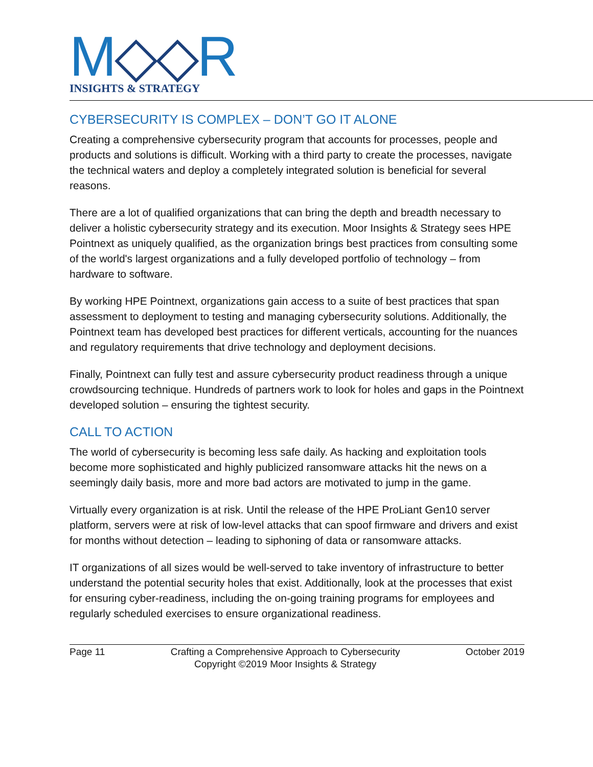M◇◇R
INSIGHTS & STRATEGY
CYBERSECURITY IS COMPLEX – DON’T GO IT ALONE
Creating a comprehensive cybersecurity program that accounts for processes, people and products and solutions is difficult. Working with a third party to create the processes, navigate the technical waters and deploy a completely integrated solution is beneficial for several reasons.
There are a lot of qualified organizations that can bring the depth and breadth necessary to deliver a holistic cybersecurity strategy and its execution. Moor Insights & Strategy sees HPE Pointnext as uniquely qualified, as the organization brings best practices from consulting some of the world's largest organizations and a fully developed portfolio of technology – from hardware to software.
By working HPE Pointnext, organizations gain access to a suite of best practices that span assessment to deployment to testing and managing cybersecurity solutions. Additionally, the Pointnext team has developed best practices for different verticals, accounting for the nuances and regulatory requirements that drive technology and deployment decisions.
Finally, Pointnext can fully test and assure cybersecurity product readiness through a unique crowdsourcing technique. Hundreds of partners work to look for holes and gaps in the Pointnext developed solution – ensuring the tightest security.
CALL TO ACTION
The world of cybersecurity is becoming less safe daily. As hacking and exploitation tools become more sophisticated and highly publicized ransomware attacks hit the news on a seemingly daily basis, more and more bad actors are motivated to jump in the game.
Virtually every organization is at risk. Until the release of the HPE ProLiant Gen10 server platform, servers were at risk of low-level attacks that can spoof firmware and drivers and exist for months without detection – leading to siphoning of data or ransomware attacks.
IT organizations of all sizes would be well-served to take inventory of infrastructure to better understand the potential security holes that exist. Additionally, look at the processes that exist for ensuring cyber-readiness, including the on-going training programs for employees and regularly scheduled exercises to ensure organizational readiness.
Page 11 Crafting a Comprehensive Approach to Cybersecurity
Copyright ©2019 Moor Insights & Strategy
October 2019